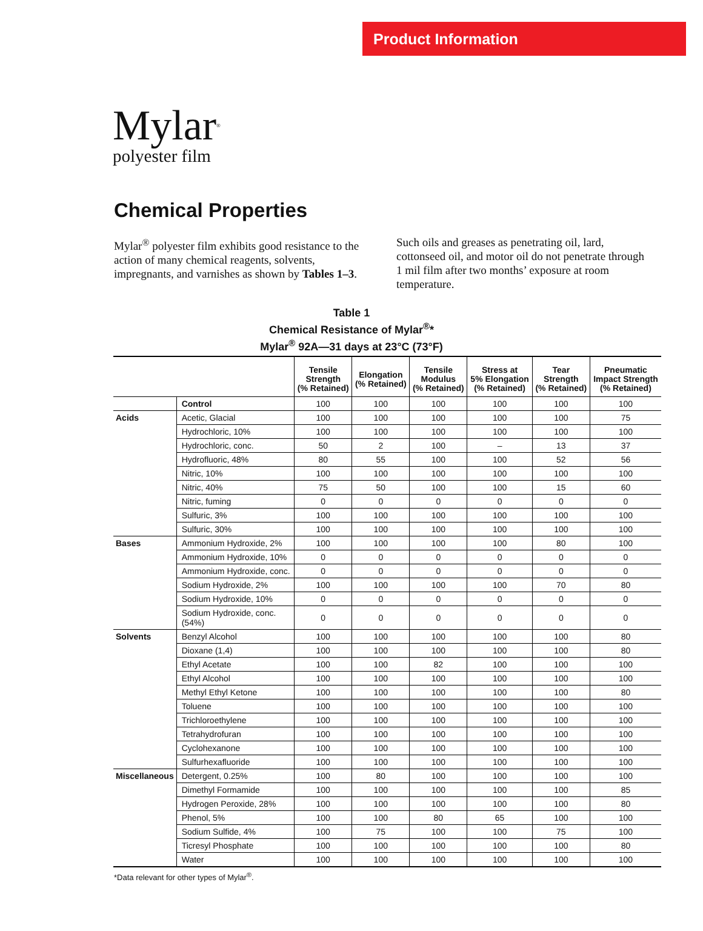Product Information
Mylar<sup>®</sup>
polyester film
Chemical Properties
Mylar<sup>®</sup> polyester film exhibits good resistance to the action of many chemical reagents, solvents, impregnants, and varnishes as shown by Tables 1–3. Such oils and greases as penetrating oil, lard, cottonseed oil, and motor oil do not penetrate through 1 mil film after two months’ exposure at room temperature.
Table 1
Chemical Resistance of Mylar<sup>®</sup>*
Mylar<sup>®</sup> 92A—31 days at 23°C (73°F)
| | | Tensile Strength (% Retained) | Elongation (% Retained) | Tensile Modulus (% Retained) | Stress at 5% Elongation (% Retained) | Tear Strength (% Retained) | Pneumatic Impact Strength (% Retained) |
| --- | --- | --- | --- | --- | --- | --- | --- |
| | Control | 100 | 100 | 100 | 100 | 100 | 100 |
| Acids | Acetic, Glacial | 100 | 100 | 100 | 100 | 100 | 75 |
| | Hydrochloric, 10% | 100 | 100 | 100 | 100 | 100 | 100 |
| | Hydrochloric, conc. | 50 | 2 | 100 | – | 13 | 37 |
| | Hydrofluoric, 48% | 80 | 55 | 100 | 100 | 52 | 56 |
| | Nitric, 10% | 100 | 100 | 100 | 100 | 100 | 100 |
| | Nitric, 40% | 75 | 50 | 100 | 100 | 15 | 60 |
| | Nitric, fuming | 0 | 0 | 0 | 0 | 0 | 0 |
| | Sulfuric, 3% | 100 | 100 | 100 | 100 | 100 | 100 |
| | Sulfuric, 30% | 100 | 100 | 100 | 100 | 100 | 100 |
| Bases | Ammonium Hydroxide, 2% | 100 | 100 | 100 | 100 | 80 | 100 |
| | Ammonium Hydroxide, 10% | 0 | 0 | 0 | 0 | 0 | 0 |
| | Ammonium Hydroxide, conc. | 0 | 0 | 0 | 0 | 0 | 0 |
| | Sodium Hydroxide, 2% | 100 | 100 | 100 | 100 | 70 | 80 |
| | Sodium Hydroxide, 10% | 0 | 0 | 0 | 0 | 0 | 0 |
| | Sodium Hydroxide, conc. (54%) | 0 | 0 | 0 | 0 | 0 | 0 |
| Solvents | Benzyl Alcohol | 100 | 100 | 100 | 100 | 100 | 80 |
| | Dioxane (1,4) | 100 | 100 | 100 | 100 | 100 | 80 |
| | Ethyl Acetate | 100 | 100 | 82 | 100 | 100 | 100 |
| | Ethyl Alcohol | 100 | 100 | 100 | 100 | 100 | 100 |
| | Methyl Ethyl Ketone | 100 | 100 | 100 | 100 | 100 | 80 |
| | Toluene | 100 | 100 | 100 | 100 | 100 | 100 |
| | Trichloroethylene | 100 | 100 | 100 | 100 | 100 | 100 |
| | Tetrahydrofuran | 100 | 100 | 100 | 100 | 100 | 100 |
| | Cyclohexanone | 100 | 100 | 100 | 100 | 100 | 100 |
| | Sulfurhexafluoride | 100 | 100 | 100 | 100 | 100 | 100 |
| Miscellaneous | Detergent, 0.25% | 100 | 80 | 100 | 100 | 100 | 100 |
| | Dimethyl Formamide | 100 | 100 | 100 | 100 | 100 | 85 |
| | Hydrogen Peroxide, 28% | 100 | 100 | 100 | 100 | 100 | 80 |
| | Phenol, 5% | 100 | 100 | 80 | 65 | 100 | 100 |
| | Sodium Sulfide, 4% | 100 | 75 | 100 | 100 | 75 | 100 |
| | Ticresyl Phosphate | 100 | 100 | 100 | 100 | 100 | 80 |
| | Water | 100 | 100 | 100 | 100 | 100 | 100 |
*Data relevant for other types of Mylar<sup>®</sup>.